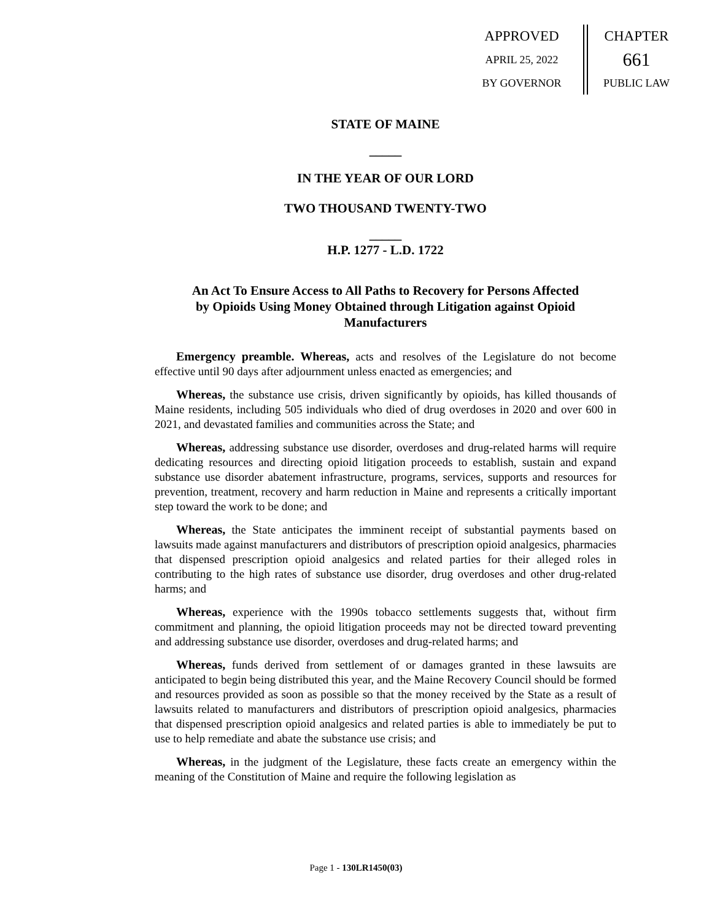APPROVED
APRIL 25, 2022
BY GOVERNOR
CHAPTER
661
PUBLIC LAW
STATE OF MAINE
_____
IN THE YEAR OF OUR LORD
TWO THOUSAND TWENTY-TWO
_____
H.P. 1277 - L.D. 1722
An Act To Ensure Access to All Paths to Recovery for Persons Affected by Opioids Using Money Obtained through Litigation against Opioid Manufacturers
Emergency preamble. Whereas, acts and resolves of the Legislature do not become effective until 90 days after adjournment unless enacted as emergencies; and
Whereas, the substance use crisis, driven significantly by opioids, has killed thousands of Maine residents, including 505 individuals who died of drug overdoses in 2020 and over 600 in 2021, and devastated families and communities across the State; and
Whereas, addressing substance use disorder, overdoses and drug-related harms will require dedicating resources and directing opioid litigation proceeds to establish, sustain and expand substance use disorder abatement infrastructure, programs, services, supports and resources for prevention, treatment, recovery and harm reduction in Maine and represents a critically important step toward the work to be done; and
Whereas, the State anticipates the imminent receipt of substantial payments based on lawsuits made against manufacturers and distributors of prescription opioid analgesics, pharmacies that dispensed prescription opioid analgesics and related parties for their alleged roles in contributing to the high rates of substance use disorder, drug overdoses and other drug-related harms; and
Whereas, experience with the 1990s tobacco settlements suggests that, without firm commitment and planning, the opioid litigation proceeds may not be directed toward preventing and addressing substance use disorder, overdoses and drug-related harms; and
Whereas, funds derived from settlement of or damages granted in these lawsuits are anticipated to begin being distributed this year, and the Maine Recovery Council should be formed and resources provided as soon as possible so that the money received by the State as a result of lawsuits related to manufacturers and distributors of prescription opioid analgesics, pharmacies that dispensed prescription opioid analgesics and related parties is able to immediately be put to use to help remediate and abate the substance use crisis; and
Whereas, in the judgment of the Legislature, these facts create an emergency within the meaning of the Constitution of Maine and require the following legislation as
Page 1 - 130LR1450(03)